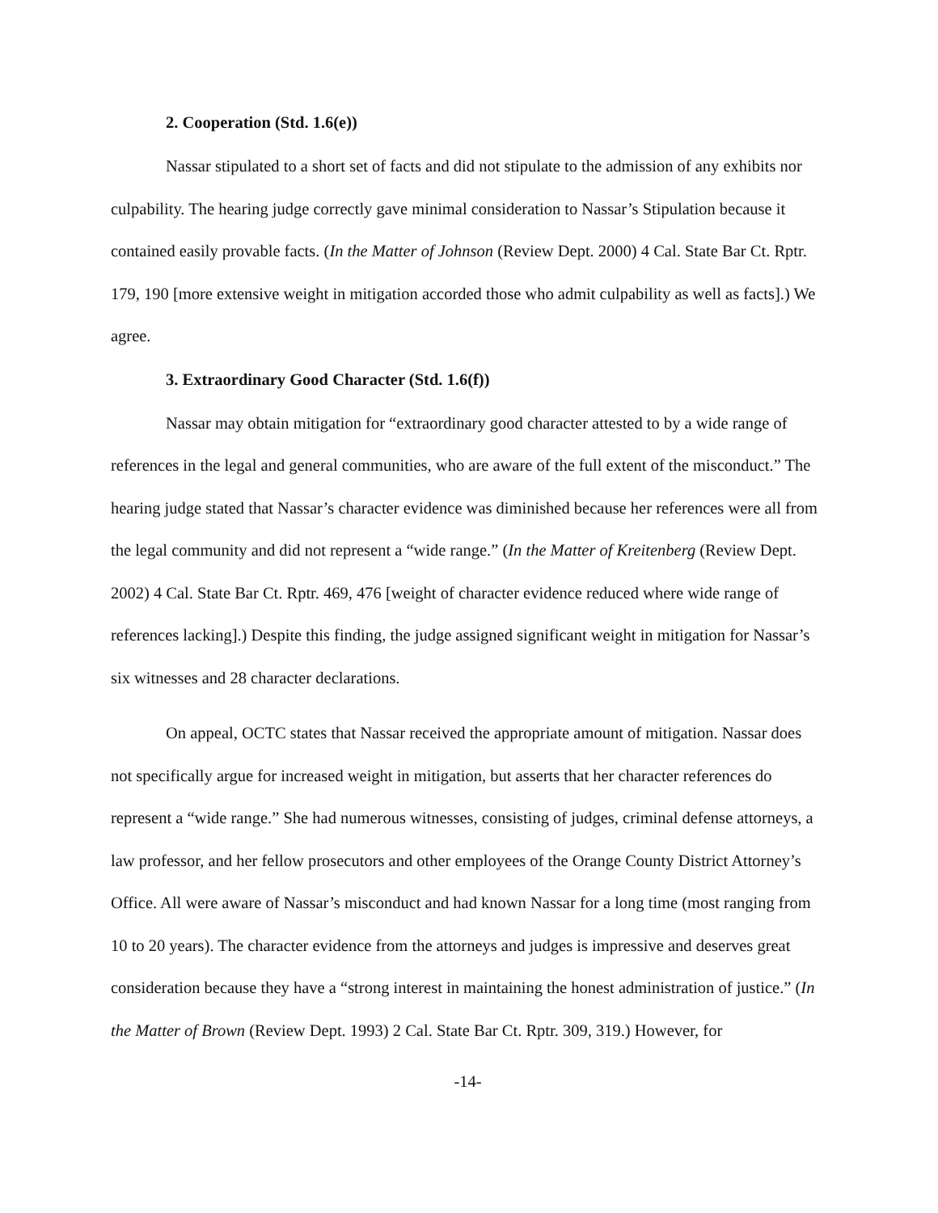2. Cooperation (Std. 1.6(e))
Nassar stipulated to a short set of facts and did not stipulate to the admission of any exhibits nor culpability. The hearing judge correctly gave minimal consideration to Nassar’s Stipulation because it contained easily provable facts. (In the Matter of Johnson (Review Dept. 2000) 4 Cal. State Bar Ct. Rptr. 179, 190 [more extensive weight in mitigation accorded those who admit culpability as well as facts].) We agree.
3. Extraordinary Good Character (Std. 1.6(f))
Nassar may obtain mitigation for “extraordinary good character attested to by a wide range of references in the legal and general communities, who are aware of the full extent of the misconduct.” The hearing judge stated that Nassar’s character evidence was diminished because her references were all from the legal community and did not represent a “wide range.” (In the Matter of Kreitenberg (Review Dept. 2002) 4 Cal. State Bar Ct. Rptr. 469, 476 [weight of character evidence reduced where wide range of references lacking].) Despite this finding, the judge assigned significant weight in mitigation for Nassar’s six witnesses and 28 character declarations.
On appeal, OCTC states that Nassar received the appropriate amount of mitigation. Nassar does not specifically argue for increased weight in mitigation, but asserts that her character references do represent a “wide range.” She had numerous witnesses, consisting of judges, criminal defense attorneys, a law professor, and her fellow prosecutors and other employees of the Orange County District Attorney’s Office. All were aware of Nassar’s misconduct and had known Nassar for a long time (most ranging from 10 to 20 years). The character evidence from the attorneys and judges is impressive and deserves great consideration because they have a “strong interest in maintaining the honest administration of justice.” (In the Matter of Brown (Review Dept. 1993) 2 Cal. State Bar Ct. Rptr. 309, 319.) However, for
-14-